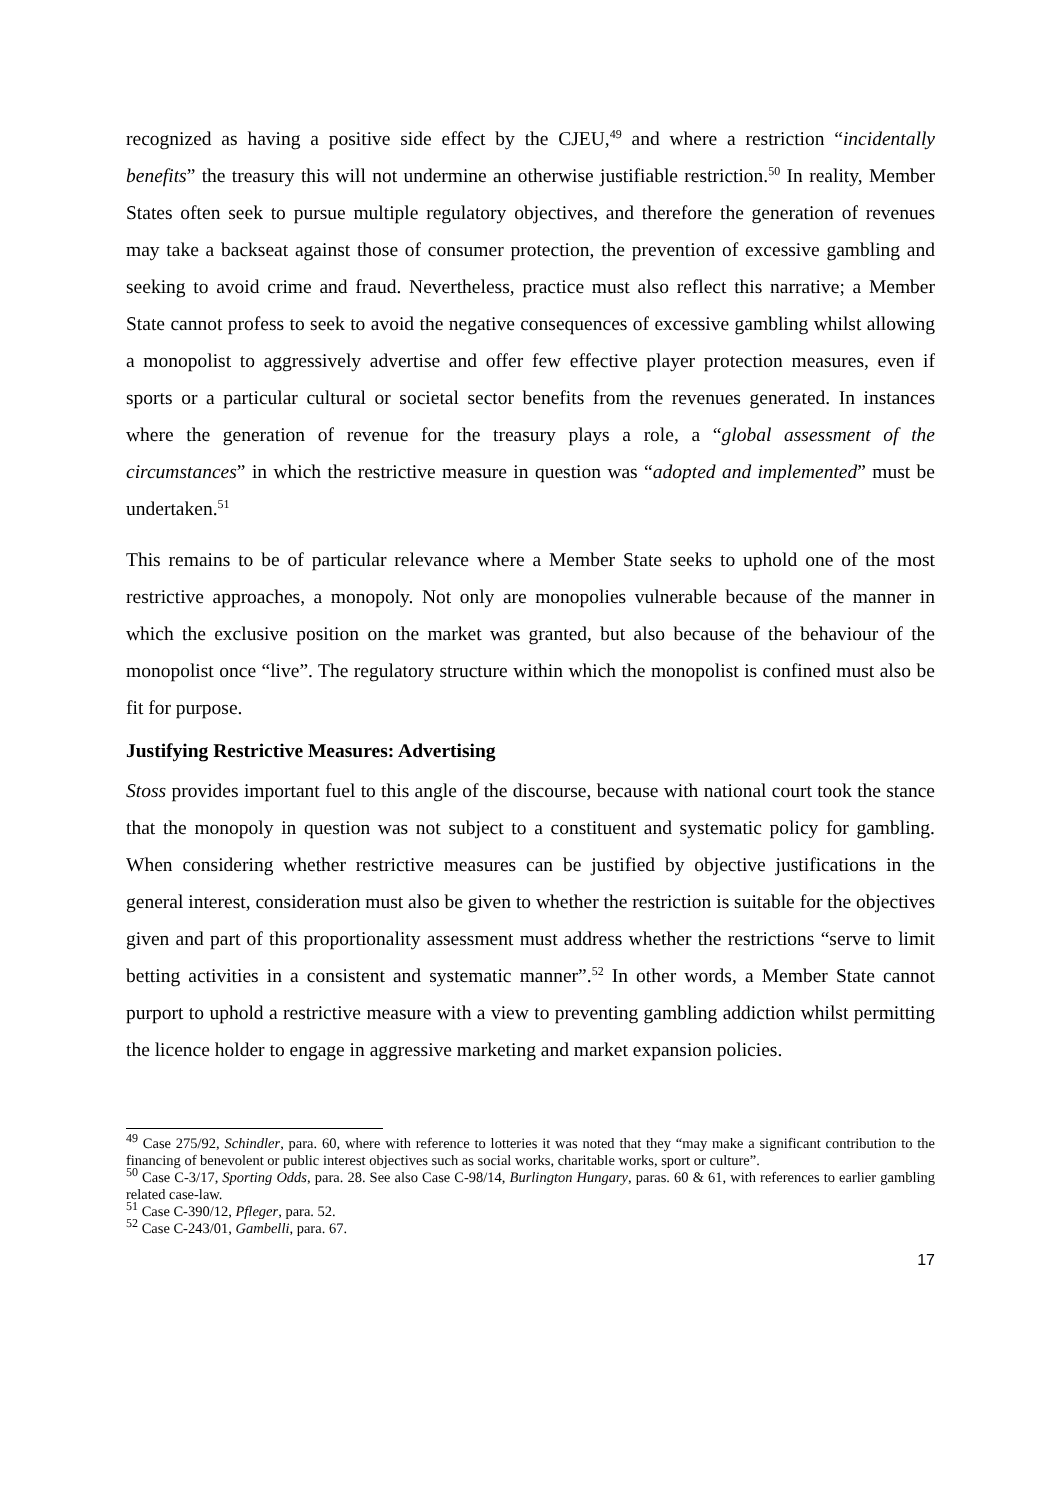recognized as having a positive side effect by the CJEU,<sup>49</sup> and where a restriction “incidentally benefits” the treasury this will not undermine an otherwise justifiable restriction.<sup>50</sup> In reality, Member States often seek to pursue multiple regulatory objectives, and therefore the generation of revenues may take a backseat against those of consumer protection, the prevention of excessive gambling and seeking to avoid crime and fraud. Nevertheless, practice must also reflect this narrative; a Member State cannot profess to seek to avoid the negative consequences of excessive gambling whilst allowing a monopolist to aggressively advertise and offer few effective player protection measures, even if sports or a particular cultural or societal sector benefits from the revenues generated. In instances where the generation of revenue for the treasury plays a role, a “global assessment of the circumstances” in which the restrictive measure in question was “adopted and implemented” must be undertaken.<sup>51</sup>
This remains to be of particular relevance where a Member State seeks to uphold one of the most restrictive approaches, a monopoly. Not only are monopolies vulnerable because of the manner in which the exclusive position on the market was granted, but also because of the behaviour of the monopolist once “live”. The regulatory structure within which the monopolist is confined must also be fit for purpose.
Justifying Restrictive Measures: Advertising
Stoss provides important fuel to this angle of the discourse, because with national court took the stance that the monopoly in question was not subject to a constituent and systematic policy for gambling. When considering whether restrictive measures can be justified by objective justifications in the general interest, consideration must also be given to whether the restriction is suitable for the objectives given and part of this proportionality assessment must address whether the restrictions “serve to limit betting activities in a consistent and systematic manner”.<sup>52</sup> In other words, a Member State cannot purport to uphold a restrictive measure with a view to preventing gambling addiction whilst permitting the licence holder to engage in aggressive marketing and market expansion policies.
<sup>49</sup> Case 275/92, Schindler, para. 60, where with reference to lotteries it was noted that they “may make a significant contribution to the financing of benevolent or public interest objectives such as social works, charitable works, sport or culture”.
<sup>50</sup> Case C-3/17, Sporting Odds, para. 28. See also Case C-98/14, Burlington Hungary, paras. 60 & 61, with references to earlier gambling related case-law.
<sup>51</sup> Case C-390/12, Pfleger, para. 52.
<sup>52</sup> Case C-243/01, Gambelli, para. 67.
17